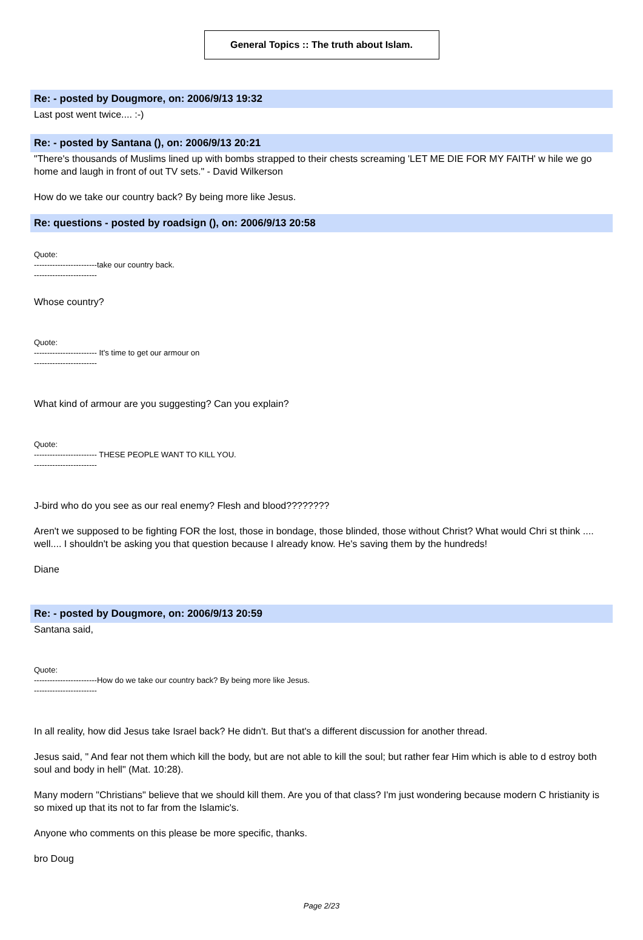General Topics :: The truth about Islam.
Re: - posted by Dougmore, on: 2006/9/13 19:32
Last post went twice.... :-)
Re: - posted by Santana (), on: 2006/9/13 20:21
"There's thousands of Muslims lined up with bombs strapped to their chests screaming 'LET ME DIE FOR MY FAITH' w hile we go home and laugh in front of out TV sets." - David Wilkerson
How do we take our country back? By being more like Jesus.
Re: questions - posted by roadsign (), on: 2006/9/13 20:58
Quote:
------------------------take our country back.
------------------------
Whose country?
Quote:
------------------------ It's time to get our armour on
------------------------
What kind of armour are you suggesting? Can you explain?
Quote:
------------------------ THESE PEOPLE WANT TO KILL YOU.
------------------------
J-bird who do you see as our real enemy? Flesh and blood????????
Aren't we supposed to be fighting FOR the lost, those in bondage, those blinded, those without Christ? What would Chri st think .... well.... I shouldn't be asking you that question because I already know. He's saving them by the hundreds!
Diane
Re: - posted by Dougmore, on: 2006/9/13 20:59
Santana said,
Quote:
------------------------How do we take our country back? By being more like Jesus.
------------------------
In all reality, how did Jesus take Israel back? He didn't. But that's a different discussion for another thread.
Jesus said, " And fear not them which kill the body, but are not able to kill the soul; but rather fear Him which is able to d estroy both soul and body in hell" (Mat. 10:28).
Many modern "Christians" believe that we should kill them. Are you of that class? I'm just wondering because modern C hristianity is so mixed up that its not to far from the Islamic's.
Anyone who comments on this please be more specific, thanks.
bro Doug
Page 2/23